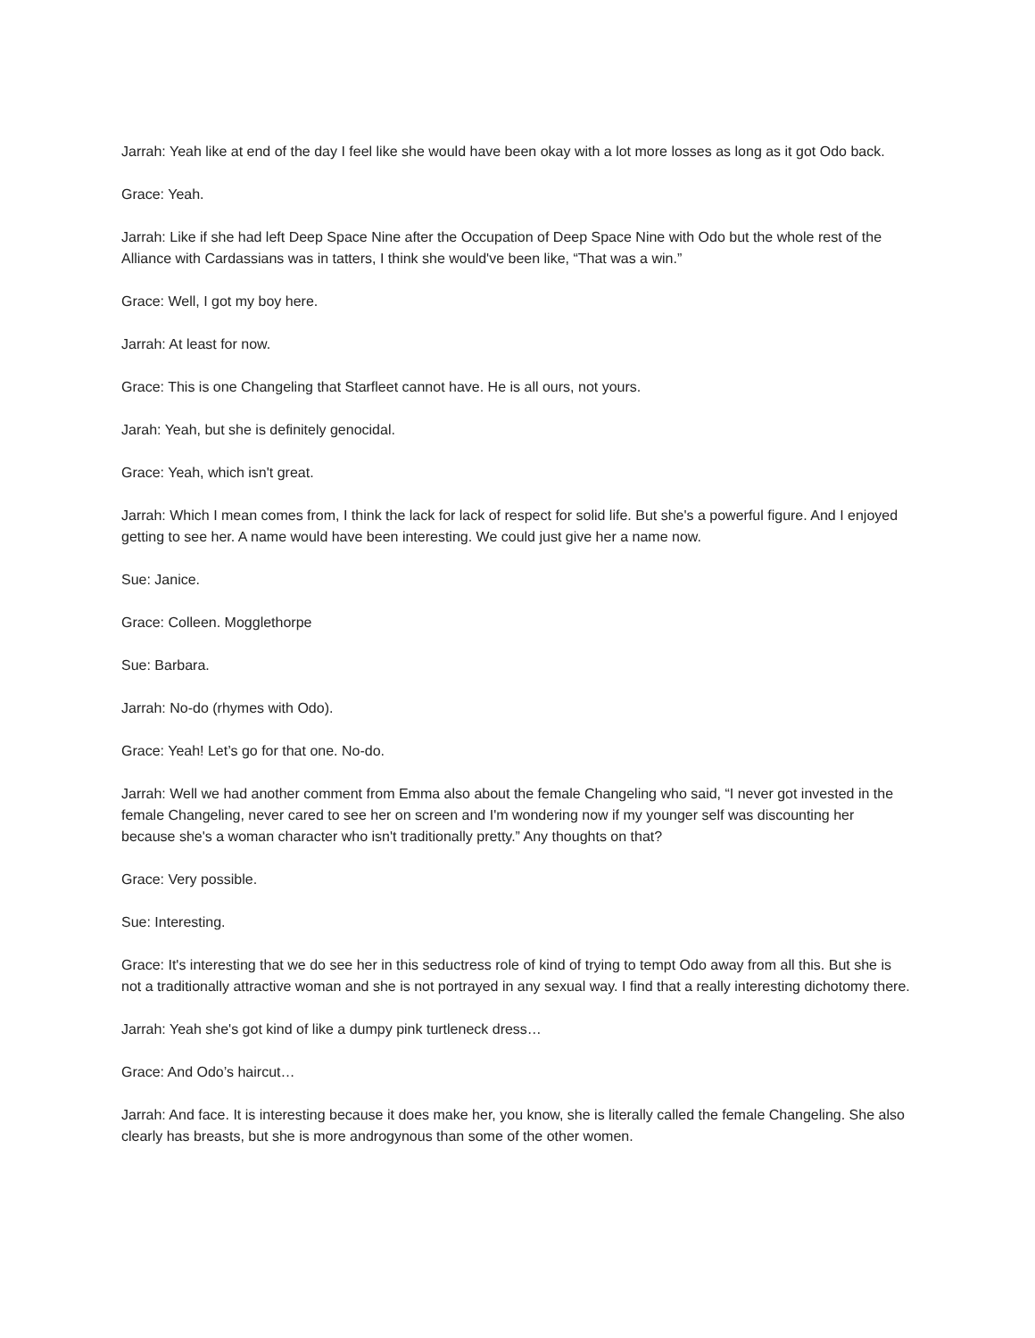Jarrah: Yeah like at end of the day I feel like she would have been okay with a lot more losses as long as it got Odo back.
Grace: Yeah.
Jarrah: Like if she had left Deep Space Nine after the Occupation of Deep Space Nine with Odo but the whole rest of the Alliance with Cardassians was in tatters, I think she would've been like, “That was a win.”
Grace: Well, I got my boy here.
Jarrah: At least for now.
Grace: This is one Changeling that Starfleet cannot have. He is all ours, not yours.
Jarah: Yeah, but she is definitely genocidal.
Grace: Yeah, which isn't great.
Jarrah: Which I mean comes from, I think the lack for lack of respect for solid life. But she's a powerful figure. And I enjoyed getting to see her. A name would have been interesting. We could just give her a name now.
Sue: Janice.
Grace: Colleen. Mogglethorpe
Sue: Barbara.
Jarrah: No-do (rhymes with Odo).
Grace: Yeah! Let’s go for that one. No-do.
Jarrah: Well we had another comment from Emma also about the female Changeling who said, “I never got invested in the female Changeling, never cared to see her on screen and I'm wondering now if my younger self was discounting her because she's a woman character who isn't traditionally pretty.” Any thoughts on that?
Grace: Very possible.
Sue: Interesting.
Grace: It's interesting that we do see her in this seductress role of kind of trying to tempt Odo away from all this. But she is not a traditionally attractive woman and she is not portrayed in any sexual way. I find that a really interesting dichotomy there.
Jarrah: Yeah she's got kind of like a dumpy pink turtleneck dress…
Grace: And Odo’s haircut…
Jarrah: And face. It is interesting because it does make her, you know, she is literally called the female Changeling. She also clearly has breasts, but she is more androgynous than some of the other women.